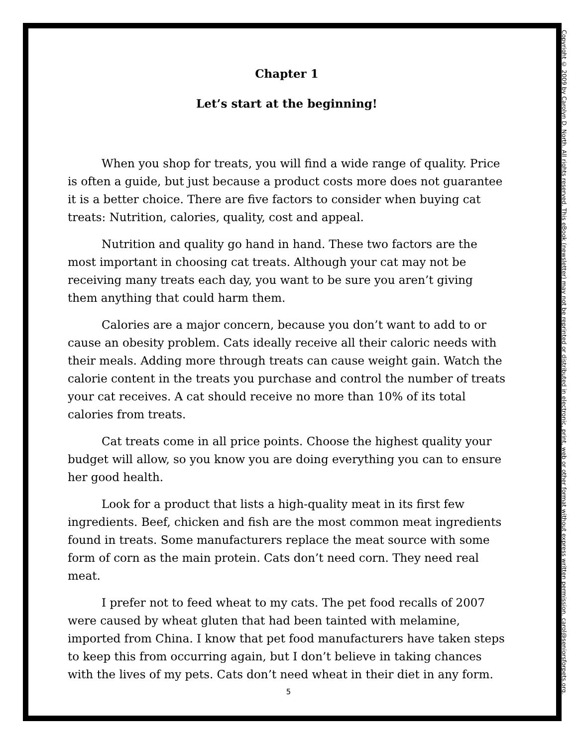Chapter 1
Let’s start at the beginning!
When you shop for treats, you will find a wide range of quality. Price is often a guide, but just because a product costs more does not guarantee it is a better choice. There are five factors to consider when buying cat treats: Nutrition, calories, quality, cost and appeal.
Nutrition and quality go hand in hand. These two factors are the most important in choosing cat treats. Although your cat may not be receiving many treats each day, you want to be sure you aren’t giving them anything that could harm them.
Calories are a major concern, because you don’t want to add to or cause an obesity problem. Cats ideally receive all their caloric needs with their meals. Adding more through treats can cause weight gain. Watch the calorie content in the treats you purchase and control the number of treats your cat receives. A cat should receive no more than 10% of its total calories from treats.
Cat treats come in all price points. Choose the highest quality your budget will allow, so you know you are doing everything you can to ensure her good health.
Look for a product that lists a high-quality meat in its first few ingredients. Beef, chicken and fish are the most common meat ingredients found in treats. Some manufacturers replace the meat source with some form of corn as the main protein. Cats don’t need corn. They need real meat.
I prefer not to feed wheat to my cats. The pet food recalls of 2007 were caused by wheat gluten that had been tainted with melamine, imported from China. I know that pet food manufacturers have taken steps to keep this from occurring again, but I don’t believe in taking chances with the lives of my pets. Cats don’t need wheat in their diet in any form.
5
Copyright © 2009 by Carolyn D. North. All rights reserved. This eBook (newsletter) may not be reprinted or distributed in electronic, print, web or other format without express written permission. carol@seniorsforpets.org.